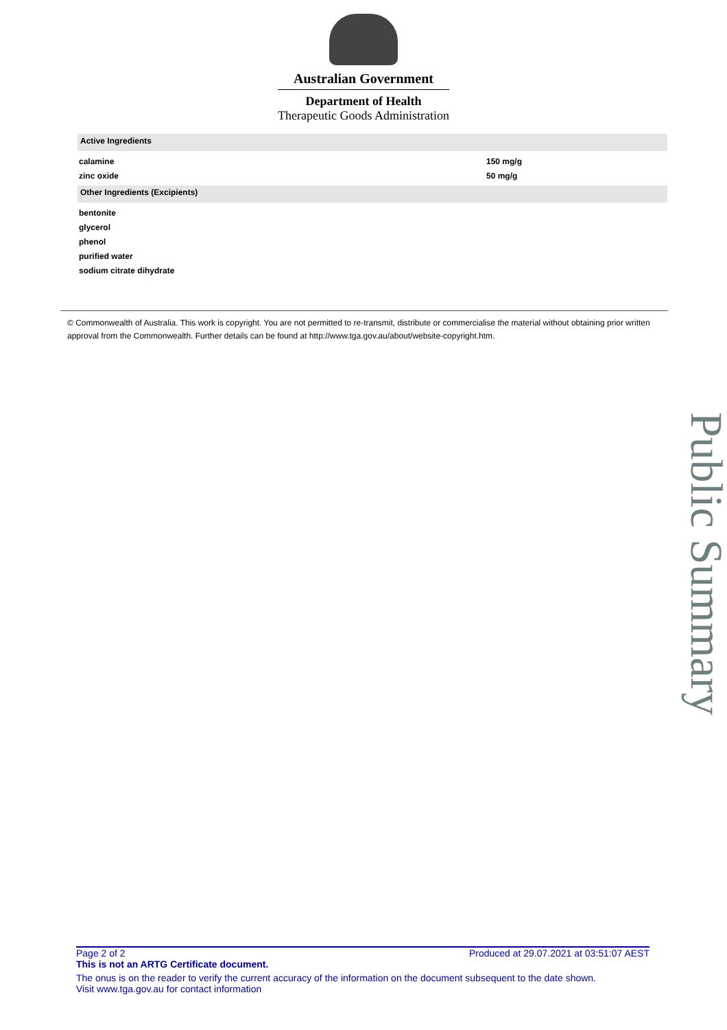Australian Government
Department of Health
Therapeutic Goods Administration
| Active Ingredients | |
| --- | --- |
| calamine | 150 mg/g |
| zinc oxide | 50 mg/g |
| Other Ingredients (Excipients) | |
| bentonite | |
| glycerol | |
| phenol | |
| purified water | |
| sodium citrate dihydrate | |
© Commonwealth of Australia. This work is copyright. You are not permitted to re-transmit, distribute or commercialise the material without obtaining prior written approval from the Commonwealth. Further details can be found at http://www.tga.gov.au/about/website-copyright.htm.
Public Summary
Page 2 of 2 Produced at 29.07.2021 at 03:51:07 AEST
This is not an ARTG Certificate document.
The onus is on the reader to verify the current accuracy of the information on the document subsequent to the date shown.
Visit www.tga.gov.au for contact information